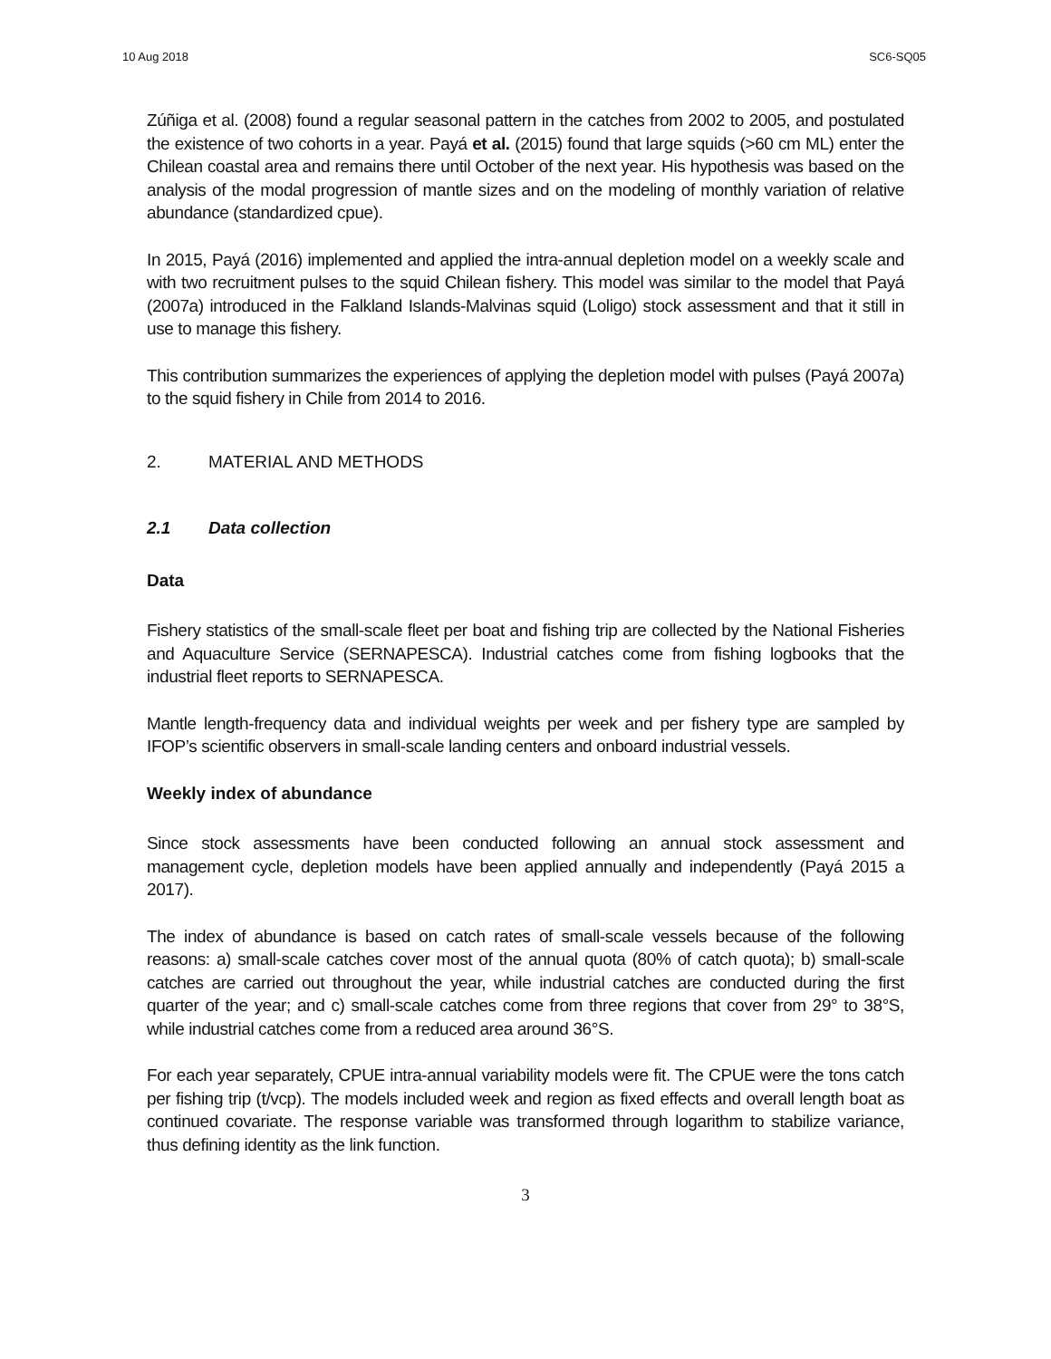10 Aug 2018 SC6-SQ05
Zúñiga et al. (2008) found a regular seasonal pattern in the catches from 2002 to 2005, and postulated the existence of two cohorts in a year. Payá et al. (2015) found that large squids (>60 cm ML) enter the Chilean coastal area and remains there until October of the next year. His hypothesis was based on the analysis of the modal progression of mantle sizes and on the modeling of monthly variation of relative abundance (standardized cpue).
In 2015, Payá (2016) implemented and applied the intra-annual depletion model on a weekly scale and with two recruitment pulses to the squid Chilean fishery. This model was similar to the model that Payá (2007a) introduced in the Falkland Islands-Malvinas squid (Loligo) stock assessment and that it still in use to manage this fishery.
This contribution summarizes the experiences of applying the depletion model with pulses (Payá 2007a) to the squid fishery in Chile from 2014 to 2016.
2. MATERIAL AND METHODS
2.1 Data collection
Data
Fishery statistics of the small-scale fleet per boat and fishing trip are collected by the National Fisheries and Aquaculture Service (SERNAPESCA). Industrial catches come from fishing logbooks that the industrial fleet reports to SERNAPESCA.
Mantle length-frequency data and individual weights per week and per fishery type are sampled by IFOP’s scientific observers in small-scale landing centers and onboard industrial vessels.
Weekly index of abundance
Since stock assessments have been conducted following an annual stock assessment and management cycle, depletion models have been applied annually and independently (Payá 2015 a 2017).
The index of abundance is based on catch rates of small-scale vessels because of the following reasons: a) small-scale catches cover most of the annual quota (80% of catch quota); b) small-scale catches are carried out throughout the year, while industrial catches are conducted during the first quarter of the year; and c) small-scale catches come from three regions that cover from 29° to 38°S, while industrial catches come from a reduced area around 36°S.
For each year separately, CPUE intra-annual variability models were fit. The CPUE were the tons catch per fishing trip (t/vcp). The models included week and region as fixed effects and overall length boat as continued covariate. The response variable was transformed through logarithm to stabilize variance, thus defining identity as the link function.
3